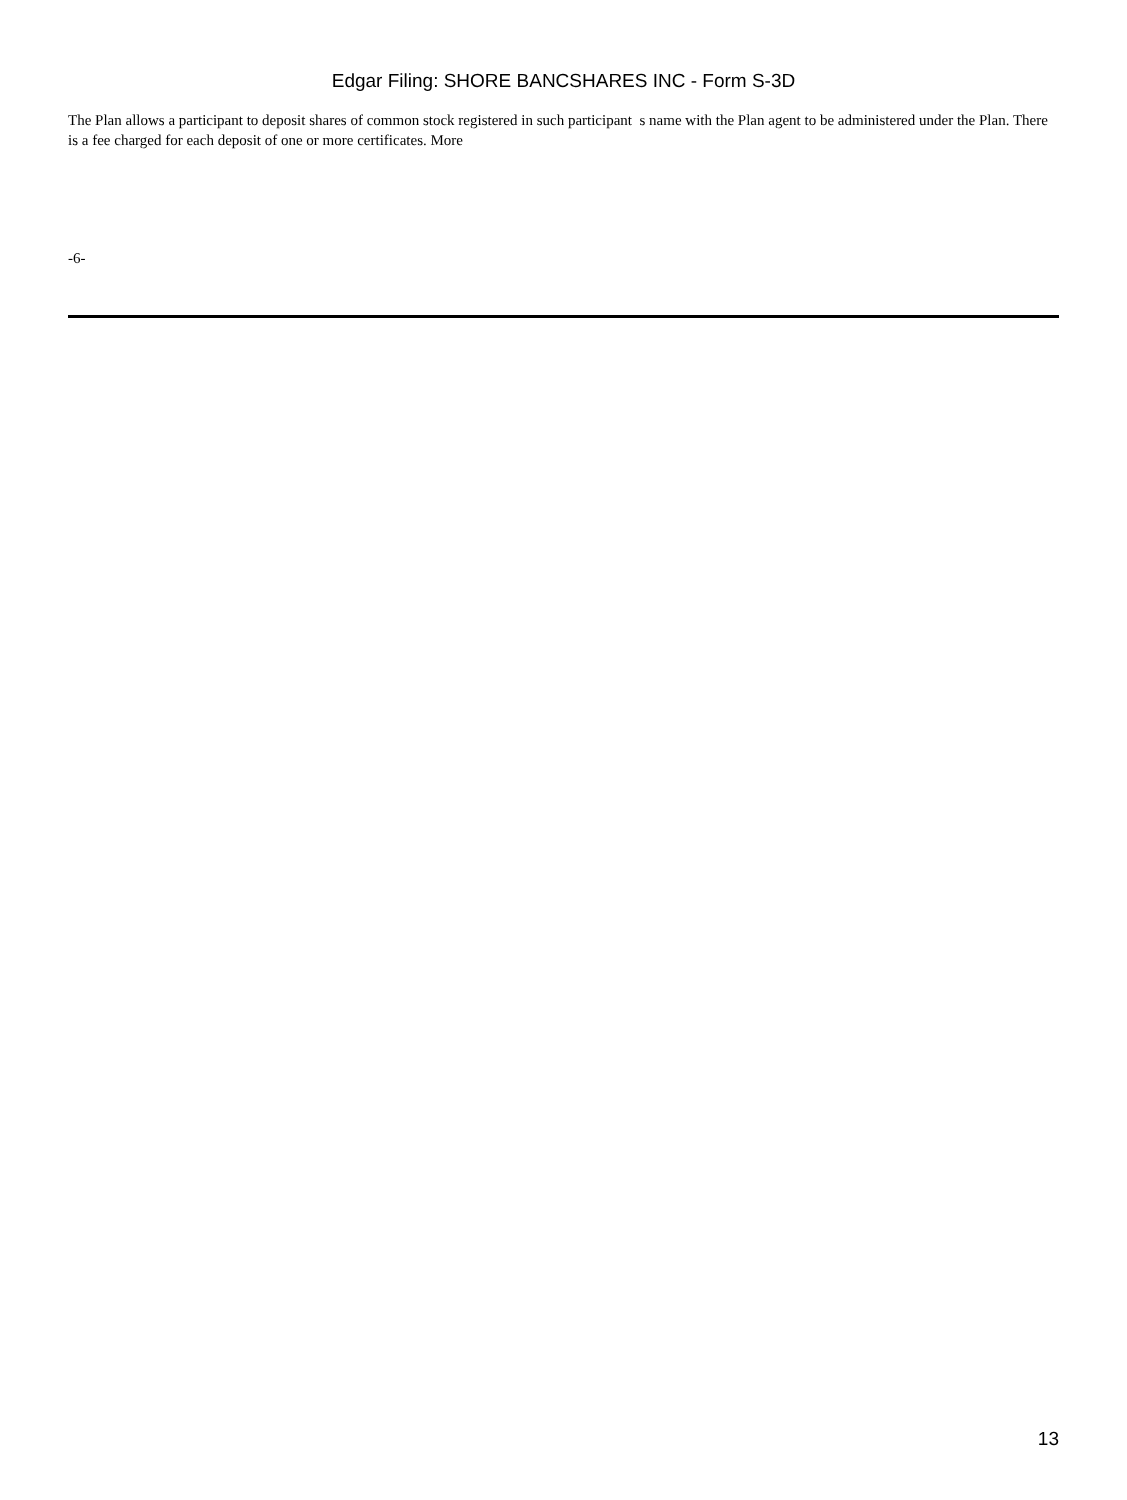Edgar Filing: SHORE BANCSHARES INC - Form S-3D
The Plan allows a participant to deposit shares of common stock registered in such participant s name with the Plan agent to be administered under the Plan. There is a fee charged for each deposit of one or more certificates. More
-6-
13